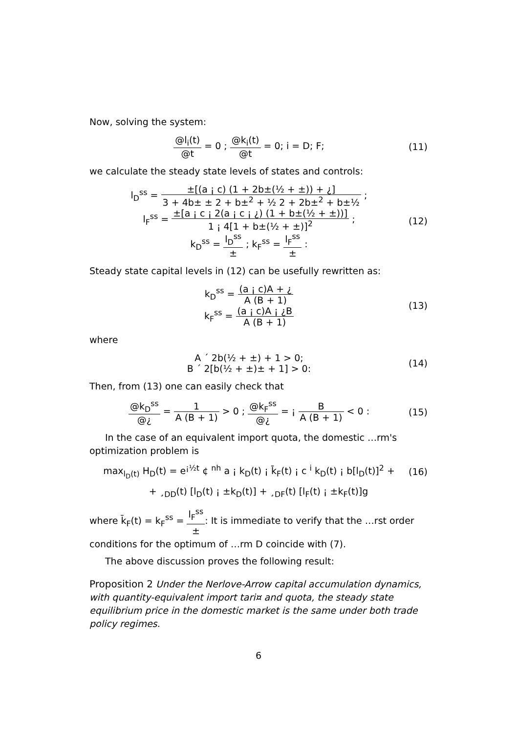Now, solving the system:
@l<sub>i</sub>(t) @t = 0 ; @k<sub>i</sub>(t) @t = 0; i = D; F;
(11)
we calculate the steady state levels of states and controls:
l<sub>D</sub><sup>ss</sup> = ±[(a ¡ c) (1 + 2b±(½ + ±)) + ¿] 3 + 4b± ± 2 + b±<sup>2</sup> + ½ 2 + 2b±<sup>2</sup> + b±½ ;
l<sub>F</sub><sup>ss</sup> = ±[a ¡ c ¡ 2(a ¡ c ¡ ¿) (1 + b±(½ + ±))] 1 ¡ 4[1 + b±(½ + ±)]<sup>2</sup> ;
k<sub>D</sub><sup>ss</sup> = l<sub>D</sub><sup>ss</sup> ± ; k<sub>F</sub><sup>ss</sup> = l<sub>F</sub><sup>ss</sup> ± :
(12)
Steady state capital levels in (12) can be usefully rewritten as:
k<sub>D</sub><sup>ss</sup> = (a ¡ c)A + ¿ A (B + 1)
k<sub>F</sub><sup>ss</sup> = (a ¡ c)A ¡ ¿B A (B + 1)
(13)
where
A ´ 2b(½ + ±) + 1 > 0;
B ´ 2[b(½ + ±)± + 1] > 0:
(14)
Then, from (13) one can easily check that
@k<sub>D</sub><sup>ss</sup> @¿ = 1 A (B + 1) > 0 ; @k<sub>F</sub><sup>ss</sup> @¿ = ¡ B A (B + 1) < 0 :
(15)
In the case of an equivalent import quota, the domestic …rm's optimization problem is
max<sub>l<sub>D</sub>(t)</sub> H<sub>D</sub>(t) = e<sup>¡½t</sup> ¢ <sup>nh</sup> a ¡ k<sub>D</sub>(t) ¡ k̄<sub>F</sub>(t) ¡ c <sup>i</sup> k<sub>D</sub>(t) ¡ b[l<sub>D</sub>(t)]<sup>2</sup> +
(16)
+ ¸<sub>DD</sub>(t) [l<sub>D</sub>(t) ¡ ±k<sub>D</sub>(t)] + ¸<sub>DF</sub>(t) [l<sub>F</sub>(t) ¡ ±k<sub>F</sub>(t)]g
where k̄<sub>F</sub>(t) = k<sub>F</sub><sup>ss</sup> = l<sub>F</sub><sup>ss</sup> ±: It is immediate to verify that the …rst order conditions for the optimum of …rm D coincide with (7).
The above discussion proves the following result:
Proposition 2 Under the Nerlove-Arrow capital accumulation dynamics, with quantity-equivalent import tari¤ and quota, the steady state equilibrium price in the domestic market is the same under both trade policy regimes.
6